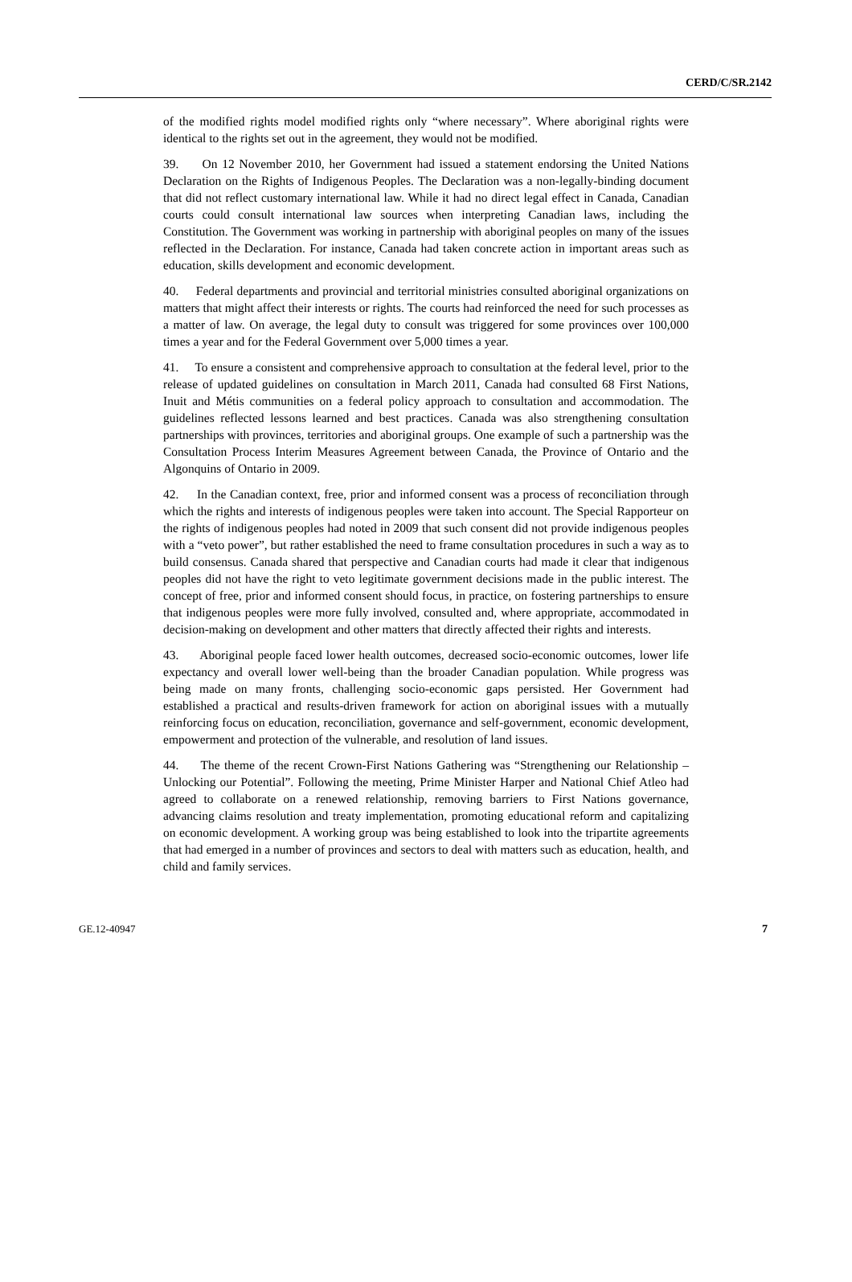CERD/C/SR.2142
of the modified rights model modified rights only “where necessary”. Where aboriginal rights were identical to the rights set out in the agreement, they would not be modified.
39. On 12 November 2010, her Government had issued a statement endorsing the United Nations Declaration on the Rights of Indigenous Peoples. The Declaration was a non-legally-binding document that did not reflect customary international law. While it had no direct legal effect in Canada, Canadian courts could consult international law sources when interpreting Canadian laws, including the Constitution. The Government was working in partnership with aboriginal peoples on many of the issues reflected in the Declaration. For instance, Canada had taken concrete action in important areas such as education, skills development and economic development.
40. Federal departments and provincial and territorial ministries consulted aboriginal organizations on matters that might affect their interests or rights. The courts had reinforced the need for such processes as a matter of law. On average, the legal duty to consult was triggered for some provinces over 100,000 times a year and for the Federal Government over 5,000 times a year.
41. To ensure a consistent and comprehensive approach to consultation at the federal level, prior to the release of updated guidelines on consultation in March 2011, Canada had consulted 68 First Nations, Inuit and Métis communities on a federal policy approach to consultation and accommodation. The guidelines reflected lessons learned and best practices. Canada was also strengthening consultation partnerships with provinces, territories and aboriginal groups. One example of such a partnership was the Consultation Process Interim Measures Agreement between Canada, the Province of Ontario and the Algonquins of Ontario in 2009.
42. In the Canadian context, free, prior and informed consent was a process of reconciliation through which the rights and interests of indigenous peoples were taken into account. The Special Rapporteur on the rights of indigenous peoples had noted in 2009 that such consent did not provide indigenous peoples with a “veto power”, but rather established the need to frame consultation procedures in such a way as to build consensus. Canada shared that perspective and Canadian courts had made it clear that indigenous peoples did not have the right to veto legitimate government decisions made in the public interest. The concept of free, prior and informed consent should focus, in practice, on fostering partnerships to ensure that indigenous peoples were more fully involved, consulted and, where appropriate, accommodated in decision-making on development and other matters that directly affected their rights and interests.
43. Aboriginal people faced lower health outcomes, decreased socio-economic outcomes, lower life expectancy and overall lower well-being than the broader Canadian population. While progress was being made on many fronts, challenging socio-economic gaps persisted. Her Government had established a practical and results-driven framework for action on aboriginal issues with a mutually reinforcing focus on education, reconciliation, governance and self-government, economic development, empowerment and protection of the vulnerable, and resolution of land issues.
44. The theme of the recent Crown-First Nations Gathering was “Strengthening our Relationship – Unlocking our Potential”. Following the meeting, Prime Minister Harper and National Chief Atleo had agreed to collaborate on a renewed relationship, removing barriers to First Nations governance, advancing claims resolution and treaty implementation, promoting educational reform and capitalizing on economic development. A working group was being established to look into the tripartite agreements that had emerged in a number of provinces and sectors to deal with matters such as education, health, and child and family services.
GE.12-40947 7